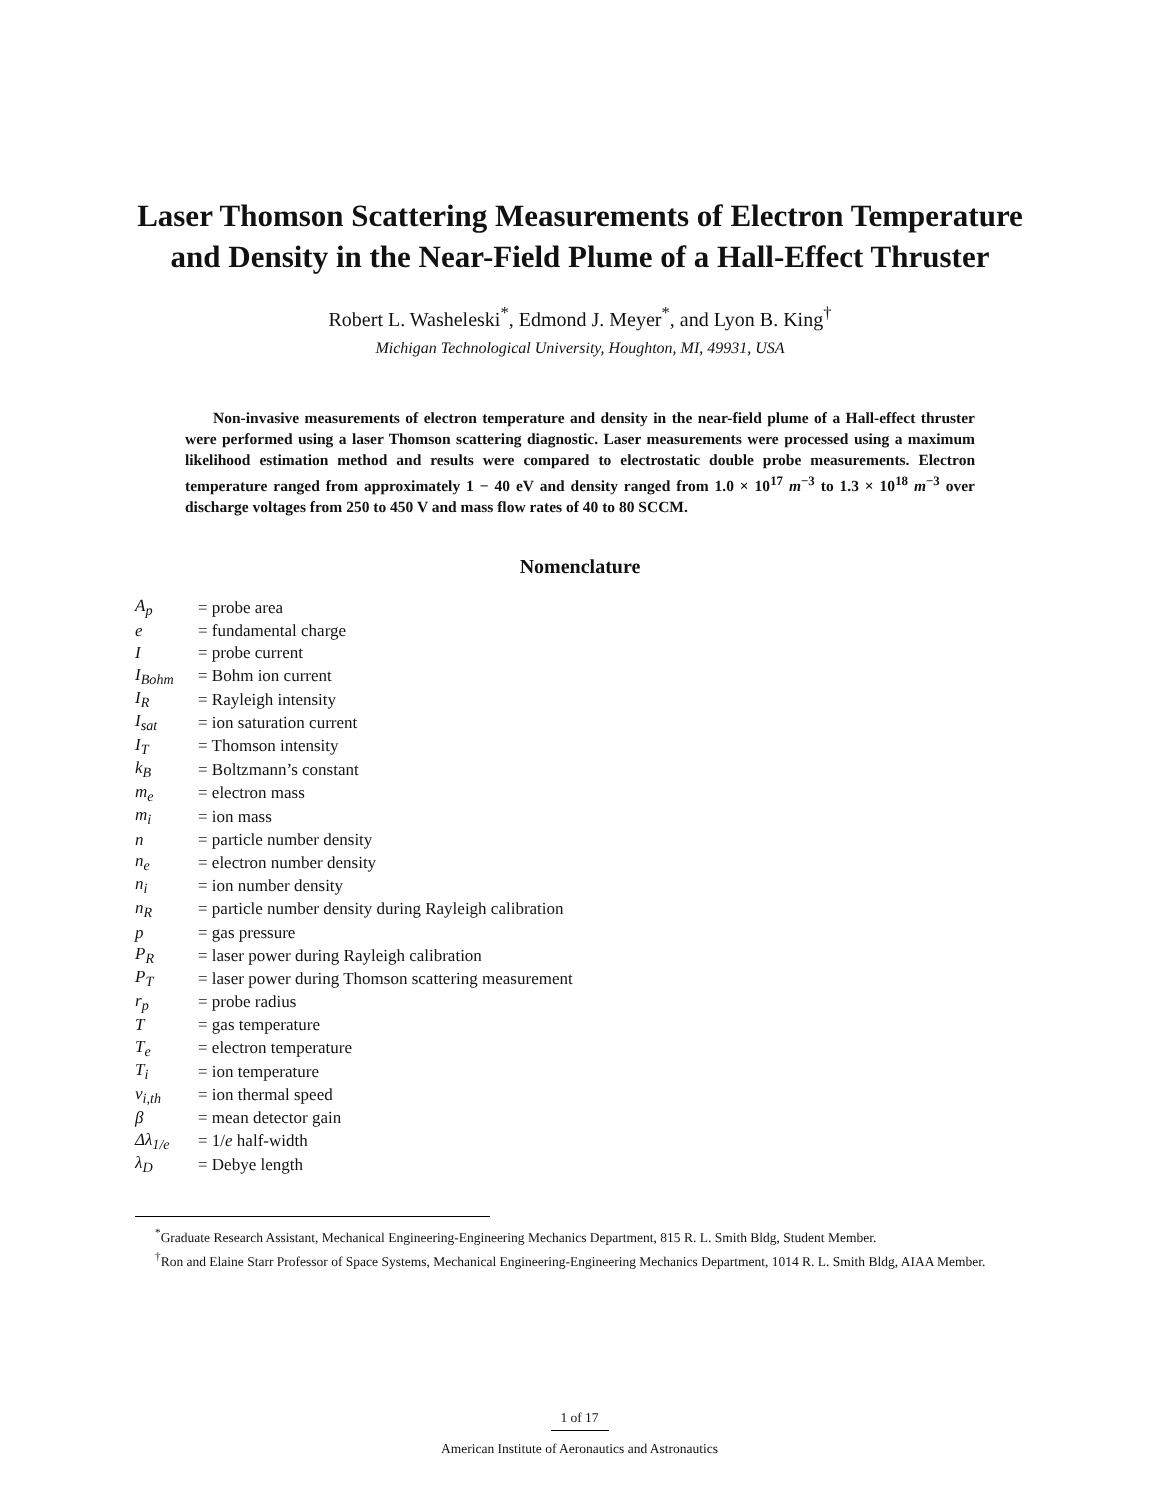Laser Thomson Scattering Measurements of Electron Temperature and Density in the Near-Field Plume of a Hall-Effect Thruster
Robert L. Washeleski<sup>*</sup>, Edmond J. Meyer<sup>*</sup>, and Lyon B. King<sup>†</sup>
Michigan Technological University, Houghton, MI, 49931, USA
Non-invasive measurements of electron temperature and density in the near-field plume of a Hall-effect thruster were performed using a laser Thomson scattering diagnostic. Laser measurements were processed using a maximum likelihood estimation method and results were compared to electrostatic double probe measurements. Electron temperature ranged from approximately 1 − 40 eV and density ranged from 1.0 × 10<sup>17</sup> m<sup>−3</sup> to 1.3 × 10<sup>18</sup> m<sup>−3</sup> over discharge voltages from 250 to 450 V and mass flow rates of 40 to 80 SCCM.
Nomenclature
| A<sub>p</sub> | = probe area |
| e | = fundamental charge |
| I | = probe current |
| I<sub>Bohm</sub> | = Bohm ion current |
| I<sub>R</sub> | = Rayleigh intensity |
| I<sub>sat</sub> | = ion saturation current |
| I<sub>T</sub> | = Thomson intensity |
| k<sub>B</sub> | = Boltzmann’s constant |
| m<sub>e</sub> | = electron mass |
| m<sub>i</sub> | = ion mass |
| n | = particle number density |
| n<sub>e</sub> | = electron number density |
| n<sub>i</sub> | = ion number density |
| n<sub>R</sub> | = particle number density during Rayleigh calibration |
| p | = gas pressure |
| P<sub>R</sub> | = laser power during Rayleigh calibration |
| P<sub>T</sub> | = laser power during Thomson scattering measurement |
| r<sub>p</sub> | = probe radius |
| T | = gas temperature |
| T<sub>e</sub> | = electron temperature |
| T<sub>i</sub> | = ion temperature |
| v<sub>i,th</sub> | = ion thermal speed |
| β | = mean detector gain |
| Δλ<sub>1/e</sub> | = 1/ e half-width |
| λ<sub>D</sub> | = Debye length |
<sup>*</sup> Graduate Research Assistant, Mechanical Engineering-Engineering Mechanics Department, 815 R. L. Smith Bldg, Student Member.
<sup>†</sup> Ron and Elaine Starr Professor of Space Systems, Mechanical Engineering-Engineering Mechanics Department, 1014 R. L. Smith Bldg, AIAA Member.
1 of 17
American Institute of Aeronautics and Astronautics